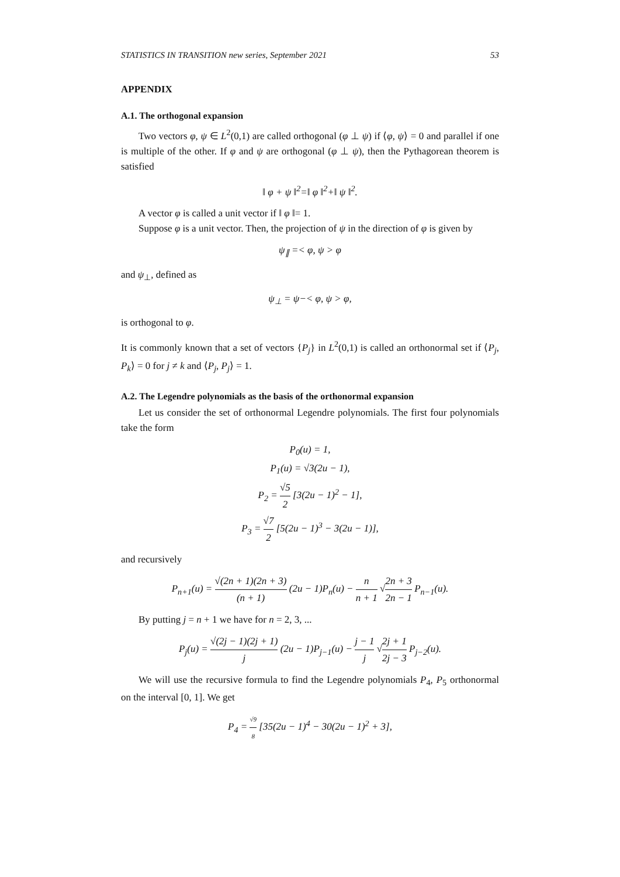STATISTICS IN TRANSITION new series, September 2021 53
APPENDIX
A.1. The orthogonal expansion
Two vectors φ, ψ ∈ L<sup>2</sup>(0,1) are called orthogonal (φ ⊥ ψ) if ⟨φ, ψ⟩ = 0 and parallel if one is multiple of the other. If φ and ψ are orthogonal (φ ⊥ ψ), then the Pythagorean theorem is satisfied
‖ φ + ψ ‖<sup>2</sup>=‖ φ ‖<sup>2</sup>+‖ ψ ‖<sup>2</sup>.
A vector φ is called a unit vector if ‖ φ ‖= 1.
Suppose φ is a unit vector. Then, the projection of ψ in the direction of φ is given by
ψ<sub>∥</sub> =< φ, ψ > φ
and ψ<sub>⊥</sub>, defined as
ψ<sub>⊥</sub> = ψ−< φ, ψ > φ,
is orthogonal to φ.
It is commonly known that a set of vectors {P<sub>j</sub>} in L<sup>2</sup>(0,1) is called an orthonormal set if ⟨P<sub>j</sub>, P<sub>k</sub>⟩ = 0 for j ≠ k and ⟨P<sub>j</sub>, P<sub>j</sub>⟩ = 1.
A.2. The Legendre polynomials as the basis of the orthonormal expansion
Let us consider the set of orthonormal Legendre polynomials. The first four polynomials take the form
P<sub>0</sub>(u) = 1,
P<sub>1</sub>(u) = √3(2u − 1),
P<sub>2</sub> = √5 2 [3(2u − 1)<sup>2</sup> − 1],
P<sub>3</sub> = √7 2 [5(2u − 1)<sup>3</sup> − 3(2u − 1)],
and recursively
P<sub>n+1</sub>(u) = √(2n + 1)(2n + 3) (n + 1) (2u − 1)P<sub>n</sub>(u) − n n + 1 √2n + 3 2n − 1 P<sub>n−1</sub>(u).
By putting j = n + 1 we have for n = 2, 3, ...
P<sub>j</sub>(u) = √(2j − 1)(2j + 1) j (2u − 1)P<sub>j−1</sub>(u) − j − 1 j √2j + 1 2j − 3 P<sub>j−2</sub>(u).
We will use the recursive formula to find the Legendre polynomials P<sub>4</sub>, P<sub>5</sub> orthonormal on the interval [0, 1]. We get
P<sub>4</sub> = √9 8 [35(2u − 1)<sup>4</sup> − 30(2u − 1)<sup>2</sup> + 3],